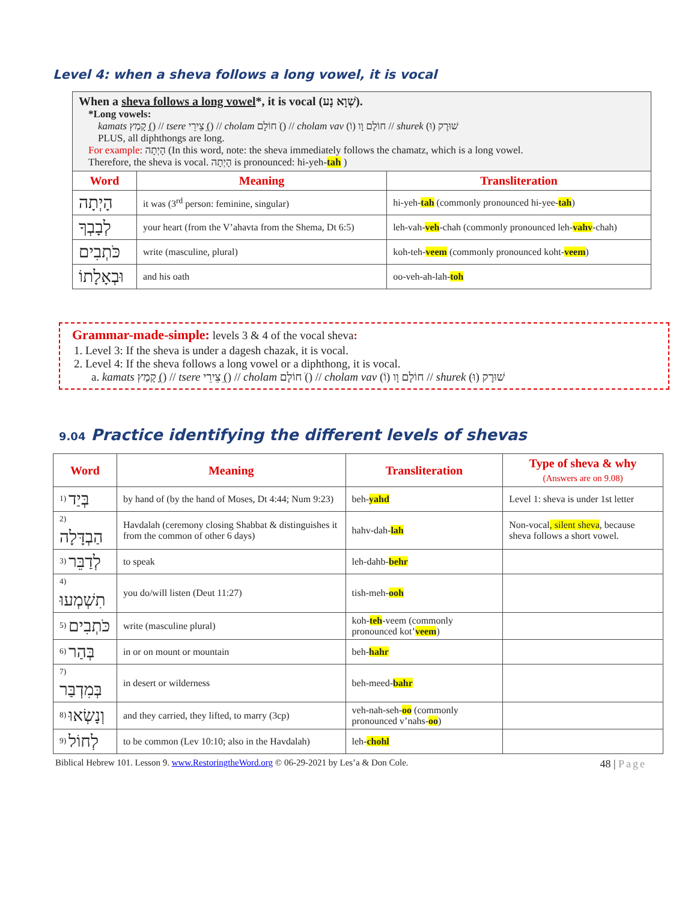Level 4: when a sheva follows a long vowel, it is vocal
| When a sheva follows a long vowel *, it is vocal (שְׁוָא נָע). *Long vowels: kamats קָמַץ (ָ) // tsere צֵירֵי (ֵ) // cholam חוֹלָם (ֹ) // cholam vav חוֹלָם וָו (וֹ) // shurek שׁוּרֶק (וּ) PLUS, all diphthongs are long. For example: הָיְתָה (In this word, note: the sheva immediately follows the chamatz, which is a long vowel. Therefore, the sheva is vocal. הָיְתָה is pronounced: hi-yeh- tah ) | | |
| Word | Meaning | Transliteration |
| הָיְתָה | it was (3<sup>rd</sup> person: feminine, singular) | hi-yeh- tah (commonly pronounced hi-yee- tah ) |
| לְבָבְךָ | your heart (from the V’ahavta from the Shema, Dt 6:5) | leh-vah- veh -chah (commonly pronounced leh- vahv -chah) |
| כֹּתְבִים | write (masculine, plural) | koh-teh- veem (commonly pronounced koht- veem ) |
| וּבְאָלָתוֹ | and his oath | oo-veh-ah-lah- toh |
Grammar-made-simple: levels 3 & 4 of the vocal sheva:
1. Level 3: If the sheva is under a dagesh chazak, it is vocal.
2. Level 4: If the sheva follows a long vowel or a diphthong, it is vocal.
a. kamats קָמַץ (ָ) // tsere צֵירֵי (ֵ) // cholam חוֹלָם (ֹ) // cholam vav חוֹלָם וָו (וֹ) // shurek שׁוּרֶק (וּ)
9.04 Practice identifying the different levels of shevas
| Word | Meaning | Transliteration | Type of sheva & why (Answers are on 9.08) |
| --- | --- | --- | --- |
| <sup>1)</sup> בְּיַד | by hand of (by the hand of Moses, Dt 4:44; Num 9:23) | beh- yahd | Level 1: sheva is under 1st letter |
| <sup>2)</sup> הַבְדָּלָה | Havdalah (ceremony closing Shabbat & distinguishes it from the common of other 6 days) | hahv-dah- lah | Non-vocal , silent sheva , because sheva follows a short vowel. |
| <sup>3)</sup> לְדַבֵּר | to speak | leh-dahb- behr | |
| <sup>4)</sup> תִשְׁמְעוּ | you do/will listen (Deut 11:27) | tish-meh- ooh | |
| <sup>5)</sup> כֹּתְבִים | write (masculine plural) | koh- teh -veem (commonly pronounced kot’ veem ) | |
| <sup>6)</sup> בְּהַר | in or on mount or mountain | beh- hahr | |
| <sup>7)</sup> בְּמִדְבַּר | in desert or wilderness | beh-meed- bahr | |
| <sup>8)</sup> וְנָשְׂאוּ | and they carried, they lifted, to marry (3cp) | veh-nah-seh- oo (commonly pronounced v’nahs- oo ) | |
| <sup>9)</sup> לְחוֹל | to be common (Lev 10:10; also in the Havdalah) | leh- chohl | |
Biblical Hebrew 101. Lesson 9. www.RestoringtheWord.org © 06-29-2021 by Les’a & Don Cole. 48 | Page